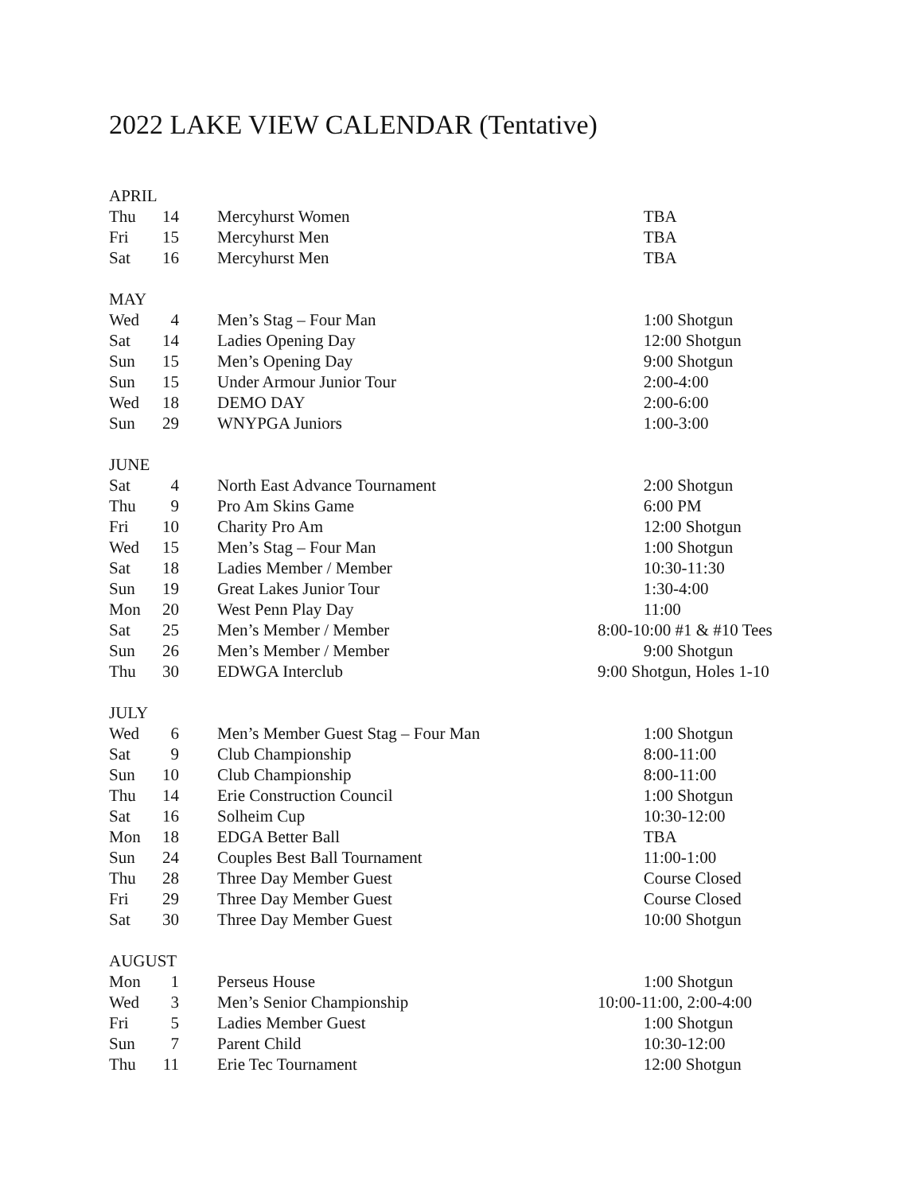2022 LAKE VIEW CALENDAR (Tentative)
| APRIL | | | |
| Thu | 14 | Mercyhurst Women | TBA |
| Fri | 15 | Mercyhurst Men | TBA |
| Sat | 16 | Mercyhurst Men | TBA |
| MAY | | | |
| Wed | 4 | Men’s Stag – Four Man | 1:00 Shotgun |
| Sat | 14 | Ladies Opening Day | 12:00 Shotgun |
| Sun | 15 | Men’s Opening Day | 9:00 Shotgun |
| Sun | 15 | Under Armour Junior Tour | 2:00-4:00 |
| Wed | 18 | DEMO DAY | 2:00-6:00 |
| Sun | 29 | WNYPGA Juniors | 1:00-3:00 |
| JUNE | | | |
| Sat | 4 | North East Advance Tournament | 2:00 Shotgun |
| Thu | 9 | Pro Am Skins Game | 6:00 PM |
| Fri | 10 | Charity Pro Am | 12:00 Shotgun |
| Wed | 15 | Men’s Stag – Four Man | 1:00 Shotgun |
| Sat | 18 | Ladies Member / Member | 10:30-11:30 |
| Sun | 19 | Great Lakes Junior Tour | 1:30-4:00 |
| Mon | 20 | West Penn Play Day | 11:00 |
| Sat | 25 | Men’s Member / Member | 8:00-10:00 #1 & #10 Tees |
| Sun | 26 | Men’s Member / Member | 9:00 Shotgun |
| Thu | 30 | EDWGA Interclub | 9:00 Shotgun, Holes 1-10 |
| JULY | | | |
| Wed | 6 | Men’s Member Guest Stag – Four Man | 1:00 Shotgun |
| Sat | 9 | Club Championship | 8:00-11:00 |
| Sun | 10 | Club Championship | 8:00-11:00 |
| Thu | 14 | Erie Construction Council | 1:00 Shotgun |
| Sat | 16 | Solheim Cup | 10:30-12:00 |
| Mon | 18 | EDGA Better Ball | TBA |
| Sun | 24 | Couples Best Ball Tournament | 11:00-1:00 |
| Thu | 28 | Three Day Member Guest | Course Closed |
| Fri | 29 | Three Day Member Guest | Course Closed |
| Sat | 30 | Three Day Member Guest | 10:00 Shotgun |
| AUGUST | | | |
| Mon | 1 | Perseus House | 1:00 Shotgun |
| Wed | 3 | Men’s Senior Championship | 10:00-11:00, 2:00-4:00 |
| Fri | 5 | Ladies Member Guest | 1:00 Shotgun |
| Sun | 7 | Parent Child | 10:30-12:00 |
| Thu | 11 | Erie Tec Tournament | 12:00 Shotgun |